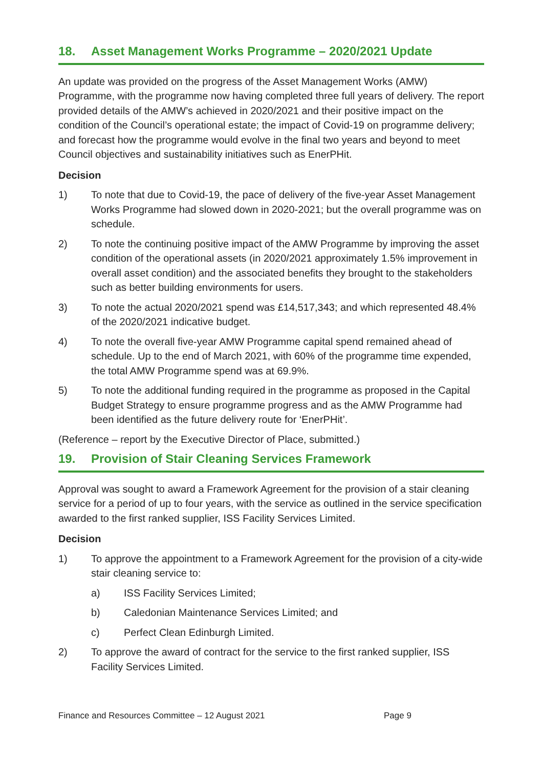18. Asset Management Works Programme – 2020/2021 Update
An update was provided on the progress of the Asset Management Works (AMW) Programme, with the programme now having completed three full years of delivery. The report provided details of the AMW’s achieved in 2020/2021 and their positive impact on the condition of the Council’s operational estate; the impact of Covid-19 on programme delivery; and forecast how the programme would evolve in the final two years and beyond to meet Council objectives and sustainability initiatives such as EnerPHit.
Decision
1) To note that due to Covid-19, the pace of delivery of the five-year Asset Management Works Programme had slowed down in 2020-2021; but the overall programme was on schedule.
2) To note the continuing positive impact of the AMW Programme by improving the asset condition of the operational assets (in 2020/2021 approximately 1.5% improvement in overall asset condition) and the associated benefits they brought to the stakeholders such as better building environments for users.
3) To note the actual 2020/2021 spend was £14,517,343; and which represented 48.4% of the 2020/2021 indicative budget.
4) To note the overall five-year AMW Programme capital spend remained ahead of schedule. Up to the end of March 2021, with 60% of the programme time expended, the total AMW Programme spend was at 69.9%.
5) To note the additional funding required in the programme as proposed in the Capital Budget Strategy to ensure programme progress and as the AMW Programme had been identified as the future delivery route for ‘EnerPHit’.
(Reference – report by the Executive Director of Place, submitted.)
19. Provision of Stair Cleaning Services Framework
Approval was sought to award a Framework Agreement for the provision of a stair cleaning service for a period of up to four years, with the service as outlined in the service specification awarded to the first ranked supplier, ISS Facility Services Limited.
Decision
1) To approve the appointment to a Framework Agreement for the provision of a city-wide stair cleaning service to:
a) ISS Facility Services Limited;
b) Caledonian Maintenance Services Limited; and
c) Perfect Clean Edinburgh Limited.
2) To approve the award of contract for the service to the first ranked supplier, ISS Facility Services Limited.
Finance and Resources Committee – 12 August 2021 Page 9